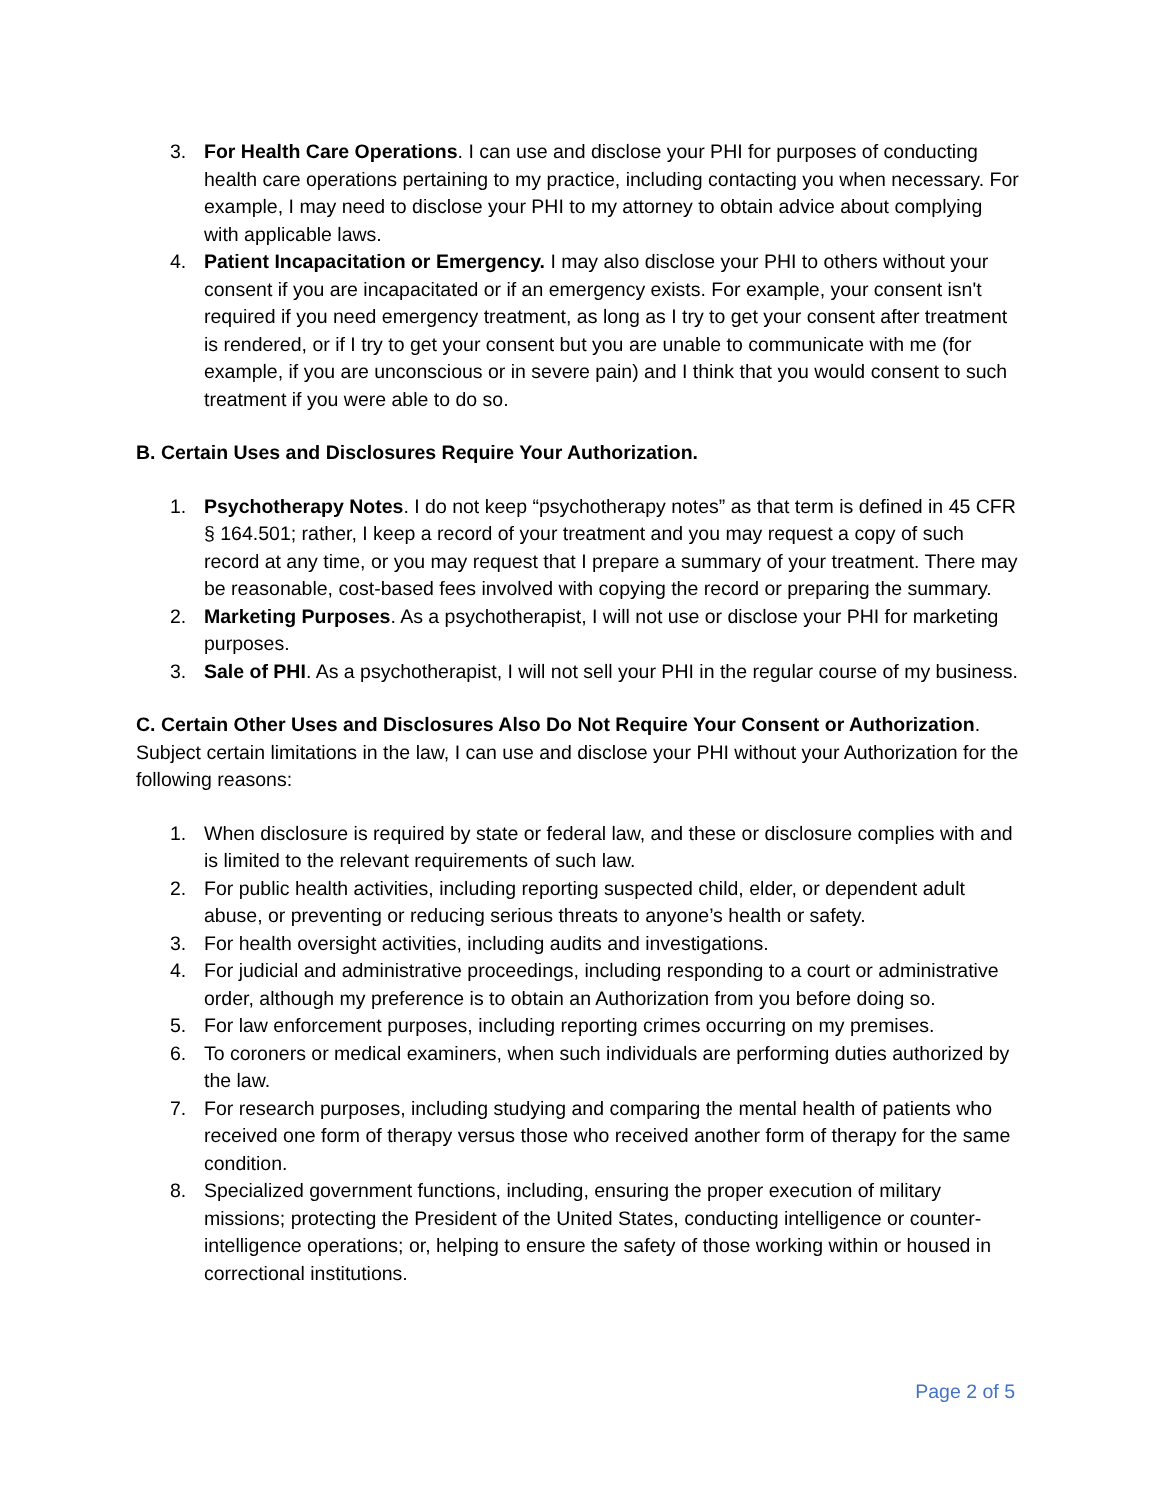3. For Health Care Operations. I can use and disclose your PHI for purposes of conducting health care operations pertaining to my practice, including contacting you when necessary. For example, I may need to disclose your PHI to my attorney to obtain advice about complying with applicable laws.
4. Patient Incapacitation or Emergency. I may also disclose your PHI to others without your consent if you are incapacitated or if an emergency exists. For example, your consent isn't required if you need emergency treatment, as long as I try to get your consent after treatment is rendered, or if I try to get your consent but you are unable to communicate with me (for example, if you are unconscious or in severe pain) and I think that you would consent to such treatment if you were able to do so.
B. Certain Uses and Disclosures Require Your Authorization.
1. Psychotherapy Notes. I do not keep “psychotherapy notes” as that term is defined in 45 CFR § 164.501; rather, I keep a record of your treatment and you may request a copy of such record at any time, or you may request that I prepare a summary of your treatment. There may be reasonable, cost-based fees involved with copying the record or preparing the summary.
2. Marketing Purposes. As a psychotherapist, I will not use or disclose your PHI for marketing purposes.
3. Sale of PHI. As a psychotherapist, I will not sell your PHI in the regular course of my business.
C. Certain Other Uses and Disclosures Also Do Not Require Your Consent or Authorization. Subject certain limitations in the law, I can use and disclose your PHI without your Authorization for the following reasons:
1. When disclosure is required by state or federal law, and these or disclosure complies with and is limited to the relevant requirements of such law.
2. For public health activities, including reporting suspected child, elder, or dependent adult abuse, or preventing or reducing serious threats to anyone’s health or safety.
3. For health oversight activities, including audits and investigations.
4. For judicial and administrative proceedings, including responding to a court or administrative order, although my preference is to obtain an Authorization from you before doing so.
5. For law enforcement purposes, including reporting crimes occurring on my premises.
6. To coroners or medical examiners, when such individuals are performing duties authorized by the law.
7. For research purposes, including studying and comparing the mental health of patients who received one form of therapy versus those who received another form of therapy for the same condition.
8. Specialized government functions, including, ensuring the proper execution of military missions; protecting the President of the United States, conducting intelligence or counter-intelligence operations; or, helping to ensure the safety of those working within or housed in correctional institutions.
Page 2 of 5